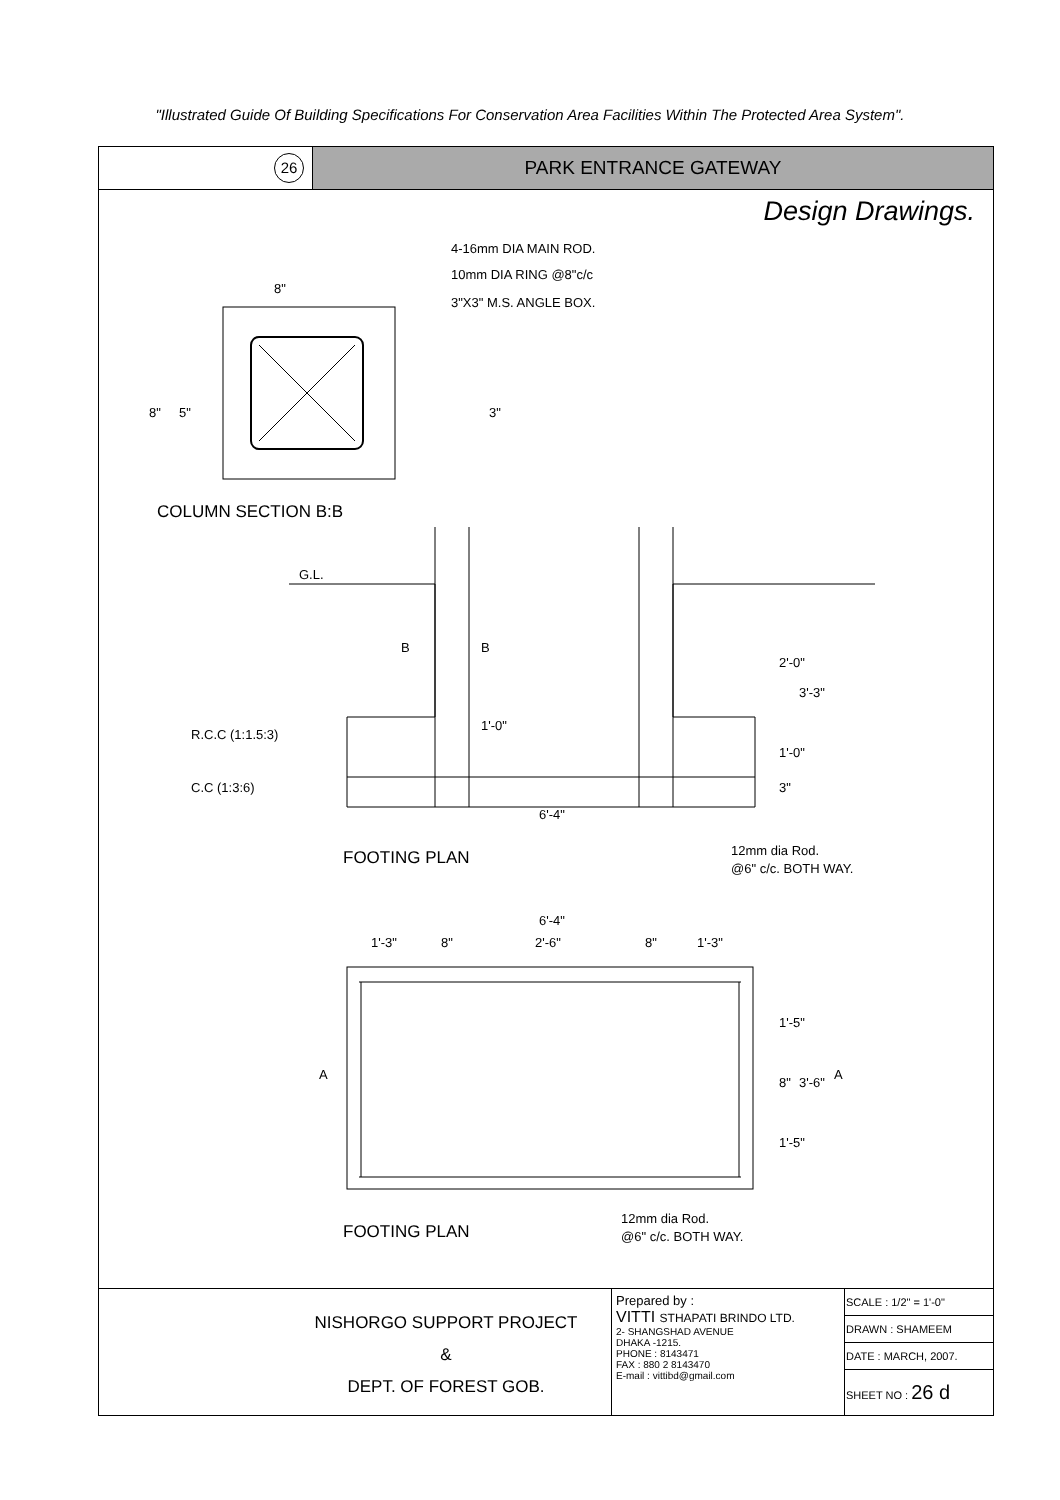"Illustrated Guide Of Building Specifications For Conservation Area Facilities Within The Protected Area System".
26
PARK ENTRANCE GATEWAY
Design Drawings.
4-16mm DIA MAIN ROD.
10mm DIA RING @8"c/c
3"X3" M.S. ANGLE BOX.
8"
8"
5"
3"
COLUMN SECTION B:B
G.L.
B
B
R.C.C (1:1.5:3)
C.C (1:3:6)
1'-0"
6'-4"
2'-0"
3'-3"
1'-0"
3"
12mm dia Rod.
@6" c/c. BOTH WAY.
FOOTING PLAN
6'-4"
1'-3"
8"
2'-6"
8"
1'-3"
A
A
1'-5"
8"
3'-6"
1'-5"
12mm dia Rod.
@6" c/c. BOTH WAY.
FOOTING PLAN
NISHORGO SUPPORT PROJECT
&
DEPT. OF FOREST GOB.
Prepared by :
VITTI STHAPATI BRINDO LTD.
2- SHANGSHAD AVENUE
DHAKA -1215.
PHONE : 8143471
FAX : 880 2 8143470
E-mail : vittibd@gmail.com
| SCALE : 1/2" = 1'-0" |
| DRAWN : SHAMEEM |
| DATE : MARCH, 2007. |
| SHEET NO : 26 d |